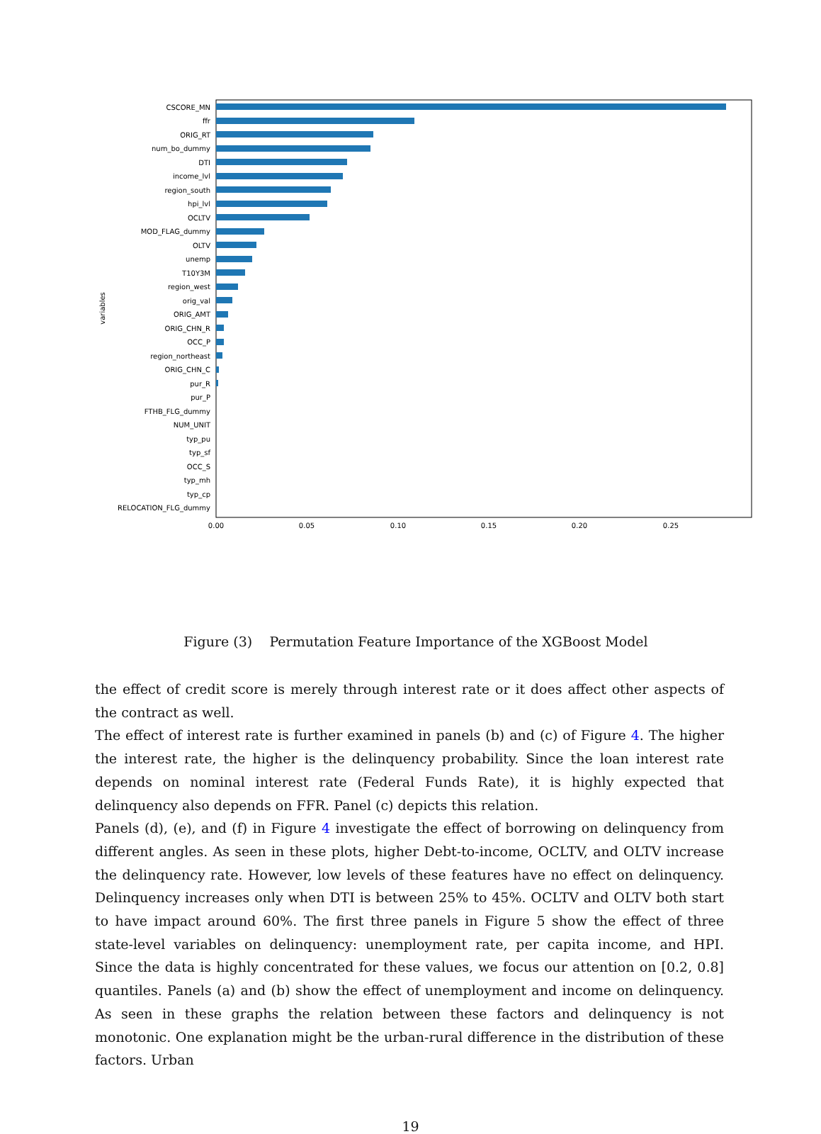CSCORE_MN
ffr
ORIG_RT
num_bo_dummy
DTI
income_lvl
region_south
hpi_lvl
OCLTV
MOD_FLAG_dummy
OLTV
unemp
T10Y3M
region_west
orig_val
ORIG_AMT
ORIG_CHN_R
OCC_P
region_northeast
ORIG_CHN_C
pur_R
pur_P
FTHB_FLG_dummy
NUM_UNIT
typ_pu
typ_sf
OCC_S
typ_mh
typ_cp
RELOCATION_FLG_dummy
0.00
0.05
0.10
0.15
0.20
0.25
variables
Figure (3) Permutation Feature Importance of the XGBoost Model
the effect of credit score is merely through interest rate or it does affect other aspects of the contract as well.
The effect of interest rate is further examined in panels (b) and (c) of Figure 4. The higher the interest rate, the higher is the delinquency probability. Since the loan interest rate depends on nominal interest rate (Federal Funds Rate), it is highly expected that delinquency also depends on FFR. Panel (c) depicts this relation.
Panels (d), (e), and (f) in Figure 4 investigate the effect of borrowing on delinquency from different angles. As seen in these plots, higher Debt-to-income, OCLTV, and OLTV increase the delinquency rate. However, low levels of these features have no effect on delinquency. Delinquency increases only when DTI is between 25% to 45%. OCLTV and OLTV both start to have impact around 60%. The first three panels in Figure 5 show the effect of three state-level variables on delinquency: unemployment rate, per capita income, and HPI. Since the data is highly concentrated for these values, we focus our attention on [0.2, 0.8] quantiles. Panels (a) and (b) show the effect of unemployment and income on delinquency. As seen in these graphs the relation between these factors and delinquency is not monotonic. One explanation might be the urban-rural difference in the distribution of these factors. Urban
19